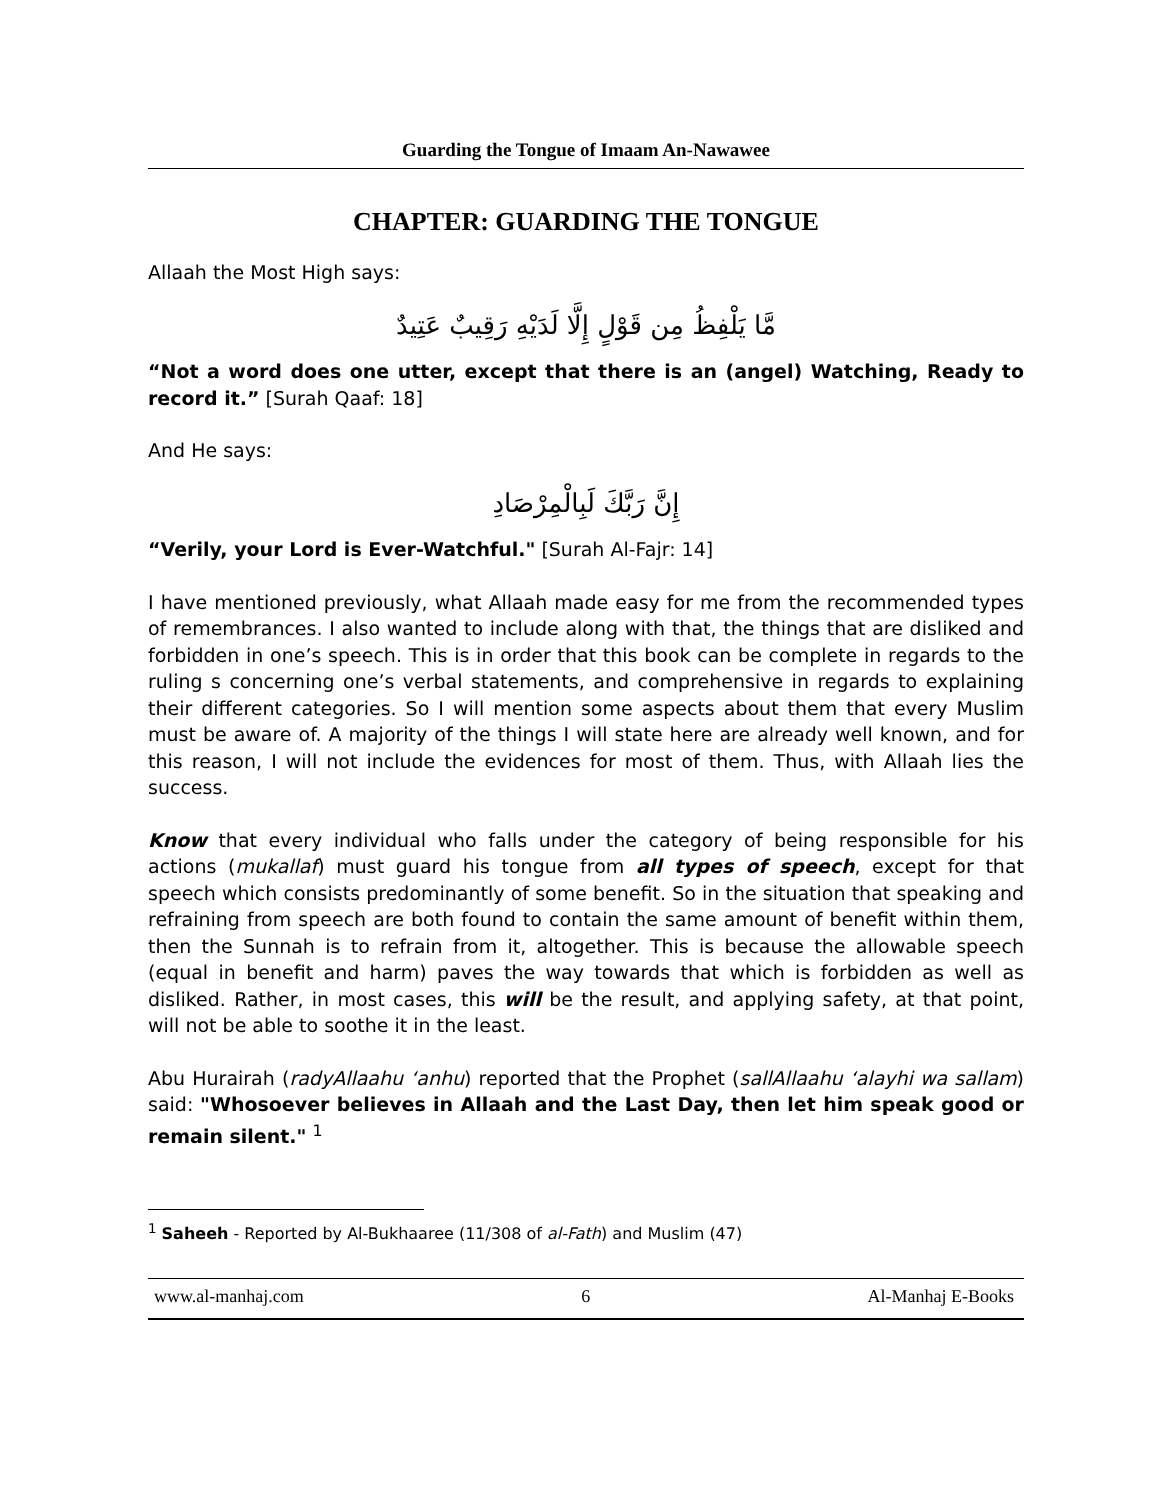Guarding the Tongue of Imaam An-Nawawee
CHAPTER: GUARDING THE TONGUE
Allaah the Most High says:
مَّا يَلْفِظُ مِن قَوْلٍ إِلَّا لَدَيْهِ رَقِيبٌ عَتِيدٌ
“Not a word does one utter, except that there is an (angel) Watching, Ready to record it.” [Surah Qaaf: 18]
And He says:
إِنَّ رَبَّكَ لَبِالْمِرْصَادِ
“Verily, your Lord is Ever-Watchful." [Surah Al-Fajr: 14]
I have mentioned previously, what Allaah made easy for me from the recommended types of remembrances. I also wanted to include along with that, the things that are disliked and forbidden in one’s speech. This is in order that this book can be complete in regards to the ruling s concerning one’s verbal statements, and comprehensive in regards to explaining their different categories. So I will mention some aspects about them that every Muslim must be aware of. A majority of the things I will state here are already well known, and for this reason, I will not include the evidences for most of them. Thus, with Allaah lies the success.
Know that every individual who falls under the category of being responsible for his actions (mukallaf) must guard his tongue from all types of speech, except for that speech which consists predominantly of some benefit. So in the situation that speaking and refraining from speech are both found to contain the same amount of benefit within them, then the Sunnah is to refrain from it, altogether. This is because the allowable speech (equal in benefit and harm) paves the way towards that which is forbidden as well as disliked. Rather, in most cases, this will be the result, and applying safety, at that point, will not be able to soothe it in the least.
Abu Hurairah (radyAllaahu ‘anhu) reported that the Prophet (sallAllaahu ‘alayhi wa sallam) said: "Whosoever believes in Allaah and the Last Day, then let him speak good or remain silent." <sup>1</sup>
<sup>1</sup> Saheeh - Reported by Al-Bukhaaree (11/308 of al-Fath) and Muslim (47)
www.al-manhaj.com 6 Al-Manhaj E-Books